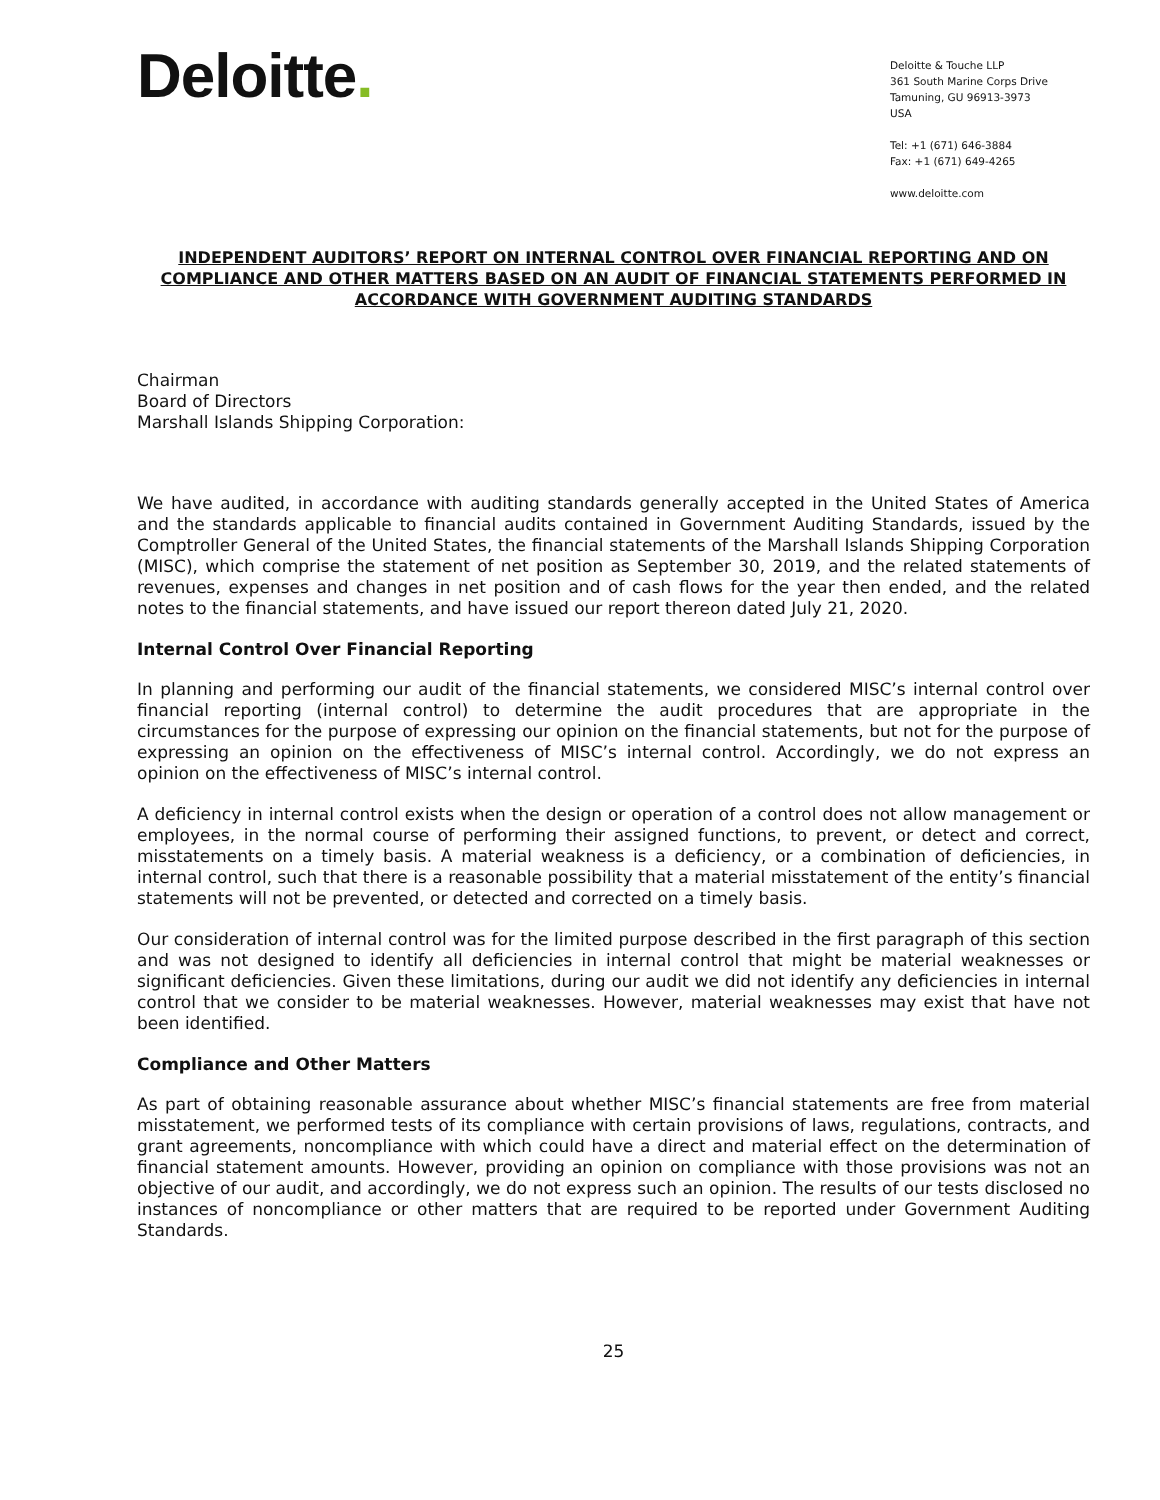Deloitte.
Deloitte & Touche LLP
361 South Marine Corps Drive
Tamuning, GU 96913-3973
USA
Tel: +1 (671) 646-3884
Fax: +1 (671) 649-4265
www.deloitte.com
INDEPENDENT AUDITORS’ REPORT ON INTERNAL CONTROL OVER FINANCIAL REPORTING AND ON COMPLIANCE AND OTHER MATTERS BASED ON AN AUDIT OF FINANCIAL STATEMENTS PERFORMED IN ACCORDANCE WITH GOVERNMENT AUDITING STANDARDS
Chairman
Board of Directors
Marshall Islands Shipping Corporation:
We have audited, in accordance with auditing standards generally accepted in the United States of America and the standards applicable to financial audits contained in Government Auditing Standards, issued by the Comptroller General of the United States, the financial statements of the Marshall Islands Shipping Corporation (MISC), which comprise the statement of net position as September 30, 2019, and the related statements of revenues, expenses and changes in net position and of cash flows for the year then ended, and the related notes to the financial statements, and have issued our report thereon dated July 21, 2020.
Internal Control Over Financial Reporting
In planning and performing our audit of the financial statements, we considered MISC’s internal control over financial reporting (internal control) to determine the audit procedures that are appropriate in the circumstances for the purpose of expressing our opinion on the financial statements, but not for the purpose of expressing an opinion on the effectiveness of MISC’s internal control. Accordingly, we do not express an opinion on the effectiveness of MISC’s internal control.
A deficiency in internal control exists when the design or operation of a control does not allow management or employees, in the normal course of performing their assigned functions, to prevent, or detect and correct, misstatements on a timely basis. A material weakness is a deficiency, or a combination of deficiencies, in internal control, such that there is a reasonable possibility that a material misstatement of the entity’s financial statements will not be prevented, or detected and corrected on a timely basis.
Our consideration of internal control was for the limited purpose described in the first paragraph of this section and was not designed to identify all deficiencies in internal control that might be material weaknesses or significant deficiencies. Given these limitations, during our audit we did not identify any deficiencies in internal control that we consider to be material weaknesses. However, material weaknesses may exist that have not been identified.
Compliance and Other Matters
As part of obtaining reasonable assurance about whether MISC’s financial statements are free from material misstatement, we performed tests of its compliance with certain provisions of laws, regulations, contracts, and grant agreements, noncompliance with which could have a direct and material effect on the determination of financial statement amounts. However, providing an opinion on compliance with those provisions was not an objective of our audit, and accordingly, we do not express such an opinion. The results of our tests disclosed no instances of noncompliance or other matters that are required to be reported under Government Auditing Standards.
25